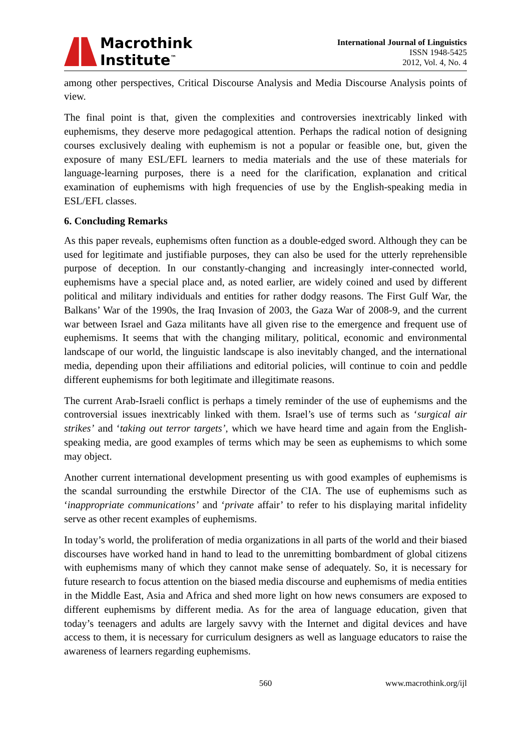Macrothink
Institute<sup>™</sup>
International Journal of Linguistics
ISSN 1948-5425
2012, Vol. 4, No. 4
among other perspectives, Critical Discourse Analysis and Media Discourse Analysis points of view.
The final point is that, given the complexities and controversies inextricably linked with euphemisms, they deserve more pedagogical attention. Perhaps the radical notion of designing courses exclusively dealing with euphemism is not a popular or feasible one, but, given the exposure of many ESL/EFL learners to media materials and the use of these materials for language-learning purposes, there is a need for the clarification, explanation and critical examination of euphemisms with high frequencies of use by the English-speaking media in ESL/EFL classes.
6. Concluding Remarks
As this paper reveals, euphemisms often function as a double-edged sword. Although they can be used for legitimate and justifiable purposes, they can also be used for the utterly reprehensible purpose of deception. In our constantly-changing and increasingly inter-connected world, euphemisms have a special place and, as noted earlier, are widely coined and used by different political and military individuals and entities for rather dodgy reasons. The First Gulf War, the Balkans’ War of the 1990s, the Iraq Invasion of 2003, the Gaza War of 2008-9, and the current war between Israel and Gaza militants have all given rise to the emergence and frequent use of euphemisms. It seems that with the changing military, political, economic and environmental landscape of our world, the linguistic landscape is also inevitably changed, and the international media, depending upon their affiliations and editorial policies, will continue to coin and peddle different euphemisms for both legitimate and illegitimate reasons.
The current Arab-Israeli conflict is perhaps a timely reminder of the use of euphemisms and the controversial issues inextricably linked with them. Israel’s use of terms such as ‘surgical air strikes’ and ‘taking out terror targets’, which we have heard time and again from the English-speaking media, are good examples of terms which may be seen as euphemisms to which some may object.
Another current international development presenting us with good examples of euphemisms is the scandal surrounding the erstwhile Director of the CIA. The use of euphemisms such as ‘inappropriate communications’ and ‘private affair’ to refer to his displaying marital infidelity serve as other recent examples of euphemisms.
In today’s world, the proliferation of media organizations in all parts of the world and their biased discourses have worked hand in hand to lead to the unremitting bombardment of global citizens with euphemisms many of which they cannot make sense of adequately. So, it is necessary for future research to focus attention on the biased media discourse and euphemisms of media entities in the Middle East, Asia and Africa and shed more light on how news consumers are exposed to different euphemisms by different media. As for the area of language education, given that today’s teenagers and adults are largely savvy with the Internet and digital devices and have access to them, it is necessary for curriculum designers as well as language educators to raise the awareness of learners regarding euphemisms.
560 www.macrothink.org/ijl